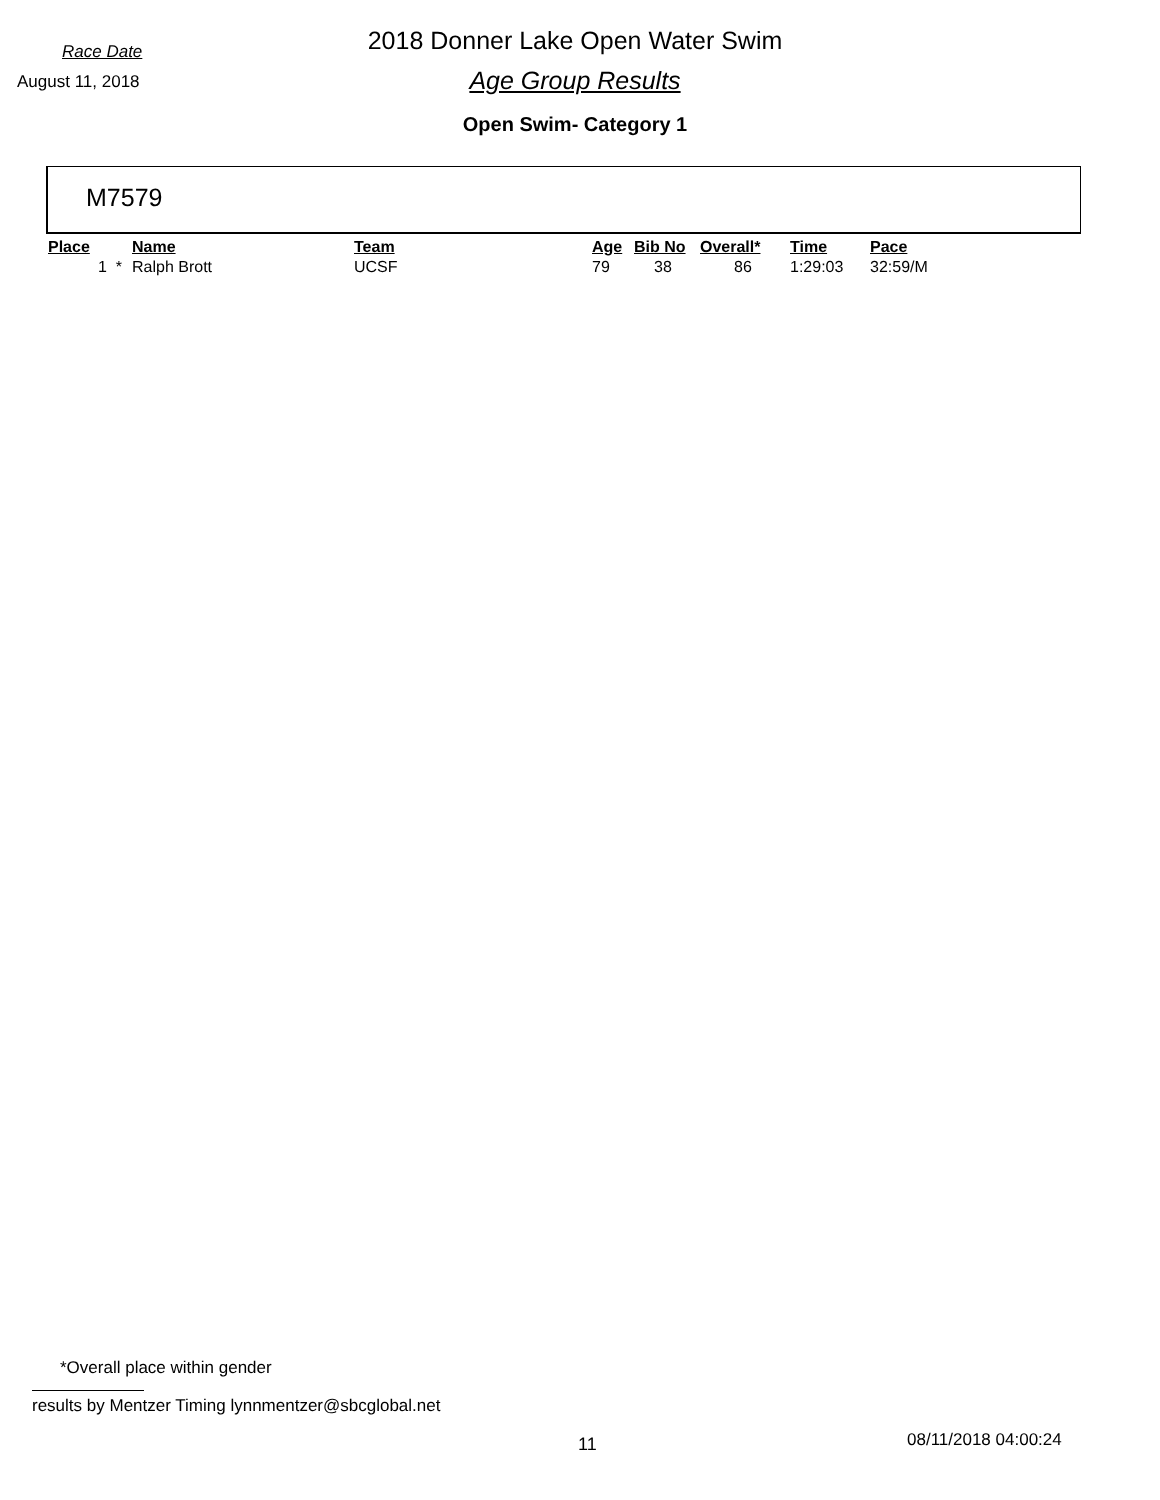Race Date
2018 Donner Lake Open Water Swim
August 11, 2018
Age Group Results
Open Swim- Category 1
M7579
| Place | Name | Team | Age | Bib No | Overall* | Time | Pace |
| --- | --- | --- | --- | --- | --- | --- | --- |
| 1 * | Ralph Brott | UCSF | 79 | 38 | 86 | 1:29:03 | 32:59/M |
*Overall place within gender
results by Mentzer Timing lynnmentzer@sbcglobal.net
11 08/11/2018 04:00:24